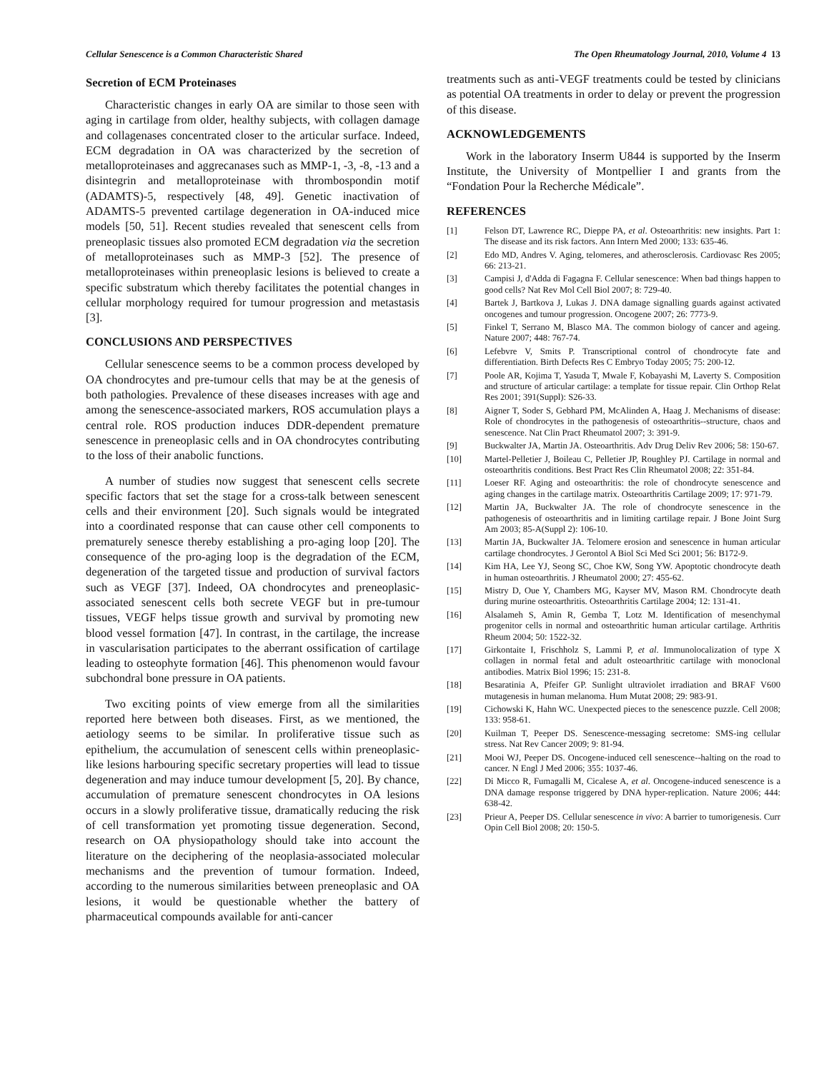Cellular Senescence is a Common Characteristic Shared The Open Rheumatology Journal, 2010, Volume 4 13
Secretion of ECM Proteinases
Characteristic changes in early OA are similar to those seen with aging in cartilage from older, healthy subjects, with collagen damage and collagenases concentrated closer to the articular surface. Indeed, ECM degradation in OA was characterized by the secretion of metalloproteinases and aggrecanases such as MMP-1, -3, -8, -13 and a disintegrin and metalloproteinase with thrombospondin motif (ADAMTS)-5, respectively [48, 49]. Genetic inactivation of ADAMTS-5 prevented cartilage degeneration in OA-induced mice models [50, 51]. Recent studies revealed that senescent cells from preneoplasic tissues also promoted ECM degradation via the secretion of metalloproteinases such as MMP-3 [52]. The presence of metalloproteinases within preneoplasic lesions is believed to create a specific substratum which thereby facilitates the potential changes in cellular morphology required for tumour progression and metastasis [3].
CONCLUSIONS AND PERSPECTIVES
Cellular senescence seems to be a common process developed by OA chondrocytes and pre-tumour cells that may be at the genesis of both pathologies. Prevalence of these diseases increases with age and among the senescence-associated markers, ROS accumulation plays a central role. ROS production induces DDR-dependent premature senescence in preneoplasic cells and in OA chondrocytes contributing to the loss of their anabolic functions.
A number of studies now suggest that senescent cells secrete specific factors that set the stage for a cross-talk between senescent cells and their environment [20]. Such signals would be integrated into a coordinated response that can cause other cell components to prematurely senesce thereby establishing a pro-aging loop [20]. The consequence of the pro-aging loop is the degradation of the ECM, degeneration of the targeted tissue and production of survival factors such as VEGF [37]. Indeed, OA chondrocytes and preneoplasic-associated senescent cells both secrete VEGF but in pre-tumour tissues, VEGF helps tissue growth and survival by promoting new blood vessel formation [47]. In contrast, in the cartilage, the increase in vascularisation participates to the aberrant ossification of cartilage leading to osteophyte formation [46]. This phenomenon would favour subchondral bone pressure in OA patients.
Two exciting points of view emerge from all the similarities reported here between both diseases. First, as we mentioned, the aetiology seems to be similar. In proliferative tissue such as epithelium, the accumulation of senescent cells within preneoplasic-like lesions harbouring specific secretary properties will lead to tissue degeneration and may induce tumour development [5, 20]. By chance, accumulation of premature senescent chondrocytes in OA lesions occurs in a slowly proliferative tissue, dramatically reducing the risk of cell transformation yet promoting tissue degeneration. Second, research on OA physiopathology should take into account the literature on the deciphering of the neoplasia-associated molecular mechanisms and the prevention of tumour formation. Indeed, according to the numerous similarities between preneoplasic and OA lesions, it would be questionable whether the battery of pharmaceutical compounds available for anti-cancer
treatments such as anti-VEGF treatments could be tested by clinicians as potential OA treatments in order to delay or prevent the progression of this disease.
ACKNOWLEDGEMENTS
Work in the laboratory Inserm U844 is supported by the Inserm Institute, the University of Montpellier I and grants from the “Fondation Pour la Recherche Médicale”.
REFERENCES
[1] Felson DT, Lawrence RC, Dieppe PA, et al. Osteoarthritis: new insights. Part 1: The disease and its risk factors. Ann Intern Med 2000; 133: 635-46.
[2] Edo MD, Andres V. Aging, telomeres, and atherosclerosis. Cardiovasc Res 2005; 66: 213-21.
[3] Campisi J, d'Adda di Fagagna F. Cellular senescence: When bad things happen to good cells? Nat Rev Mol Cell Biol 2007; 8: 729-40.
[4] Bartek J, Bartkova J, Lukas J. DNA damage signalling guards against activated oncogenes and tumour progression. Oncogene 2007; 26: 7773-9.
[5] Finkel T, Serrano M, Blasco MA. The common biology of cancer and ageing. Nature 2007; 448: 767-74.
[6] Lefebvre V, Smits P. Transcriptional control of chondrocyte fate and differentiation. Birth Defects Res C Embryo Today 2005; 75: 200-12.
[7] Poole AR, Kojima T, Yasuda T, Mwale F, Kobayashi M, Laverty S. Composition and structure of articular cartilage: a template for tissue repair. Clin Orthop Relat Res 2001; 391(Suppl): S26-33.
[8] Aigner T, Soder S, Gebhard PM, McAlinden A, Haag J. Mechanisms of disease: Role of chondrocytes in the pathogenesis of osteoarthritis--structure, chaos and senescence. Nat Clin Pract Rheumatol 2007; 3: 391-9.
[9] Buckwalter JA, Martin JA. Osteoarthritis. Adv Drug Deliv Rev 2006; 58: 150-67.
[10] Martel-Pelletier J, Boileau C, Pelletier JP, Roughley PJ. Cartilage in normal and osteoarthritis conditions. Best Pract Res Clin Rheumatol 2008; 22: 351-84.
[11] Loeser RF. Aging and osteoarthritis: the role of chondrocyte senescence and aging changes in the cartilage matrix. Osteoarthritis Cartilage 2009; 17: 971-79.
[12] Martin JA, Buckwalter JA. The role of chondrocyte senescence in the pathogenesis of osteoarthritis and in limiting cartilage repair. J Bone Joint Surg Am 2003; 85-A(Suppl 2): 106-10.
[13] Martin JA, Buckwalter JA. Telomere erosion and senescence in human articular cartilage chondrocytes. J Gerontol A Biol Sci Med Sci 2001; 56: B172-9.
[14] Kim HA, Lee YJ, Seong SC, Choe KW, Song YW. Apoptotic chondrocyte death in human osteoarthritis. J Rheumatol 2000; 27: 455-62.
[15] Mistry D, Oue Y, Chambers MG, Kayser MV, Mason RM. Chondrocyte death during murine osteoarthritis. Osteoarthritis Cartilage 2004; 12: 131-41.
[16] Alsalameh S, Amin R, Gemba T, Lotz M. Identification of mesenchymal progenitor cells in normal and osteoarthritic human articular cartilage. Arthritis Rheum 2004; 50: 1522-32.
[17] Girkontaite I, Frischholz S, Lammi P, et al. Immunolocalization of type X collagen in normal fetal and adult osteoarthritic cartilage with monoclonal antibodies. Matrix Biol 1996; 15: 231-8.
[18] Besaratinia A, Pfeifer GP. Sunlight ultraviolet irradiation and BRAF V600 mutagenesis in human melanoma. Hum Mutat 2008; 29: 983-91.
[19] Cichowski K, Hahn WC. Unexpected pieces to the senescence puzzle. Cell 2008; 133: 958-61.
[20] Kuilman T, Peeper DS. Senescence-messaging secretome: SMS-ing cellular stress. Nat Rev Cancer 2009; 9: 81-94.
[21] Mooi WJ, Peeper DS. Oncogene-induced cell senescence--halting on the road to cancer. N Engl J Med 2006; 355: 1037-46.
[22] Di Micco R, Fumagalli M, Cicalese A, et al. Oncogene-induced senescence is a DNA damage response triggered by DNA hyper-replication. Nature 2006; 444: 638-42.
[23] Prieur A, Peeper DS. Cellular senescence in vivo: A barrier to tumorigenesis. Curr Opin Cell Biol 2008; 20: 150-5.